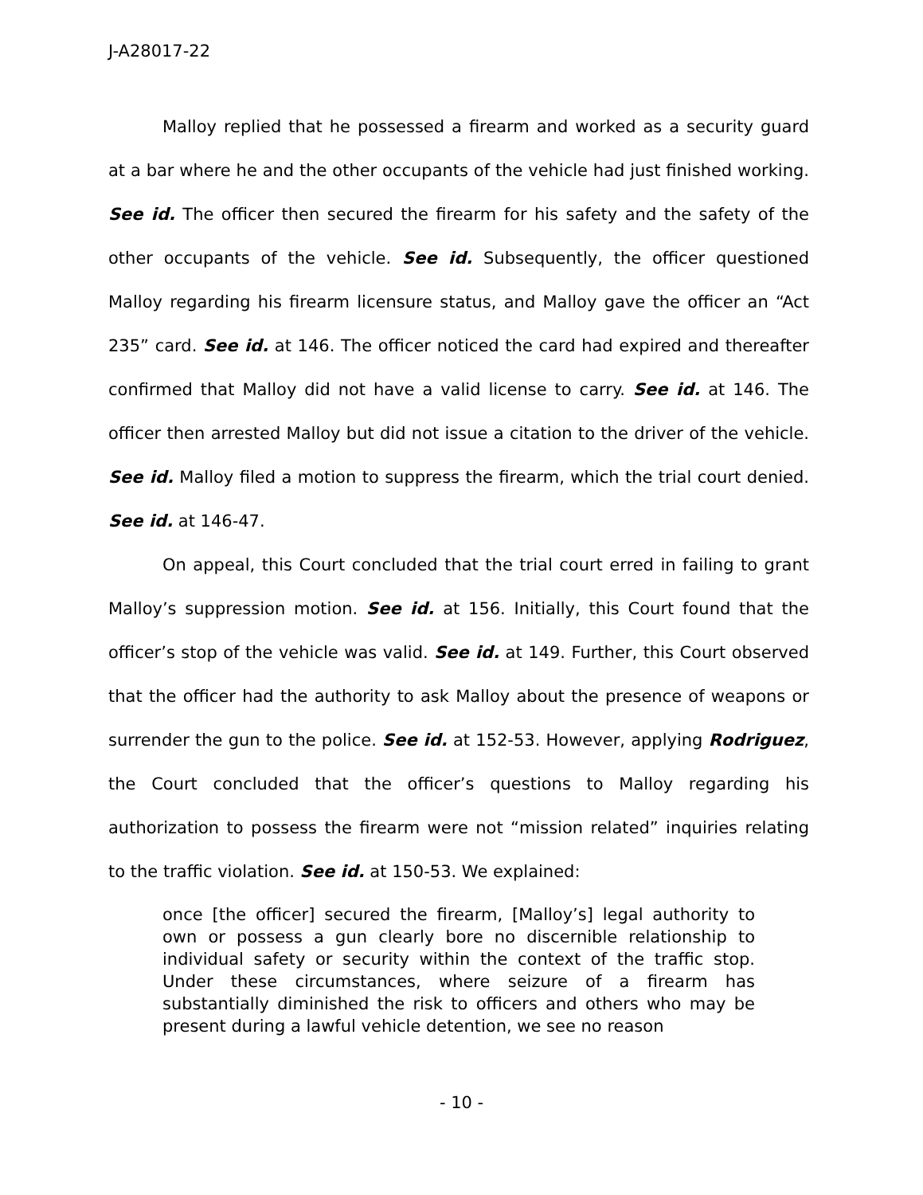J-A28017-22
Malloy replied that he possessed a firearm and worked as a security guard at a bar where he and the other occupants of the vehicle had just finished working. See id. The officer then secured the firearm for his safety and the safety of the other occupants of the vehicle. See id. Subsequently, the officer questioned Malloy regarding his firearm licensure status, and Malloy gave the officer an “Act 235” card. See id. at 146. The officer noticed the card had expired and thereafter confirmed that Malloy did not have a valid license to carry. See id. at 146. The officer then arrested Malloy but did not issue a citation to the driver of the vehicle. See id. Malloy filed a motion to suppress the firearm, which the trial court denied. See id. at 146-47.
On appeal, this Court concluded that the trial court erred in failing to grant Malloy’s suppression motion. See id. at 156. Initially, this Court found that the officer’s stop of the vehicle was valid. See id. at 149. Further, this Court observed that the officer had the authority to ask Malloy about the presence of weapons or surrender the gun to the police. See id. at 152-53. However, applying Rodriguez, the Court concluded that the officer’s questions to Malloy regarding his authorization to possess the firearm were not “mission related” inquiries relating to the traffic violation. See id. at 150-53. We explained:
once [the officer] secured the firearm, [Malloy’s] legal authority to own or possess a gun clearly bore no discernible relationship to individual safety or security within the context of the traffic stop. Under these circumstances, where seizure of a firearm has substantially diminished the risk to officers and others who may be present during a lawful vehicle detention, we see no reason
- 10 -